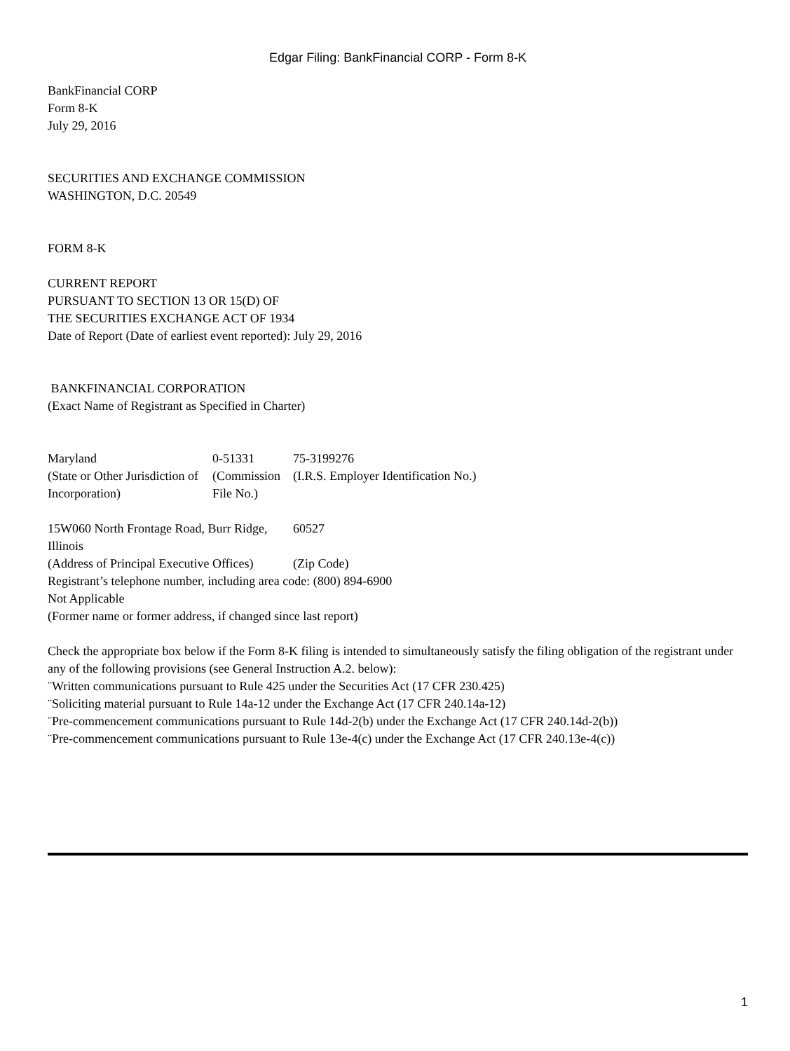Edgar Filing: BankFinancial CORP - Form 8-K
BankFinancial CORP
Form 8-K
July 29, 2016
SECURITIES AND EXCHANGE COMMISSION
WASHINGTON, D.C. 20549
FORM 8-K
CURRENT REPORT
PURSUANT TO SECTION 13 OR 15(D) OF
THE SECURITIES EXCHANGE ACT OF 1934
Date of Report (Date of earliest event reported): July 29, 2016
BANKFINANCIAL CORPORATION
(Exact Name of Registrant as Specified in Charter)
| Maryland | 0-51331 | 75-3199276 |
| (State or Other Jurisdiction of Incorporation) | (Commission File No.) | (I.R.S. Employer Identification No.) |
| 15W060 North Frontage Road, Burr Ridge, Illinois | 60527 |
| (Address of Principal Executive Offices) | (Zip Code) |
Registrant’s telephone number, including area code: (800) 894-6900
Not Applicable
(Former name or former address, if changed since last report)
Check the appropriate box below if the Form 8-K filing is intended to simultaneously satisfy the filing obligation of the registrant under any of the following provisions (see General Instruction A.2. below):
¨Written communications pursuant to Rule 425 under the Securities Act (17 CFR 230.425)
¨Soliciting material pursuant to Rule 14a-12 under the Exchange Act (17 CFR 240.14a-12)
¨Pre-commencement communications pursuant to Rule 14d-2(b) under the Exchange Act (17 CFR 240.14d-2(b))
¨Pre-commencement communications pursuant to Rule 13e-4(c) under the Exchange Act (17 CFR 240.13e-4(c))
1